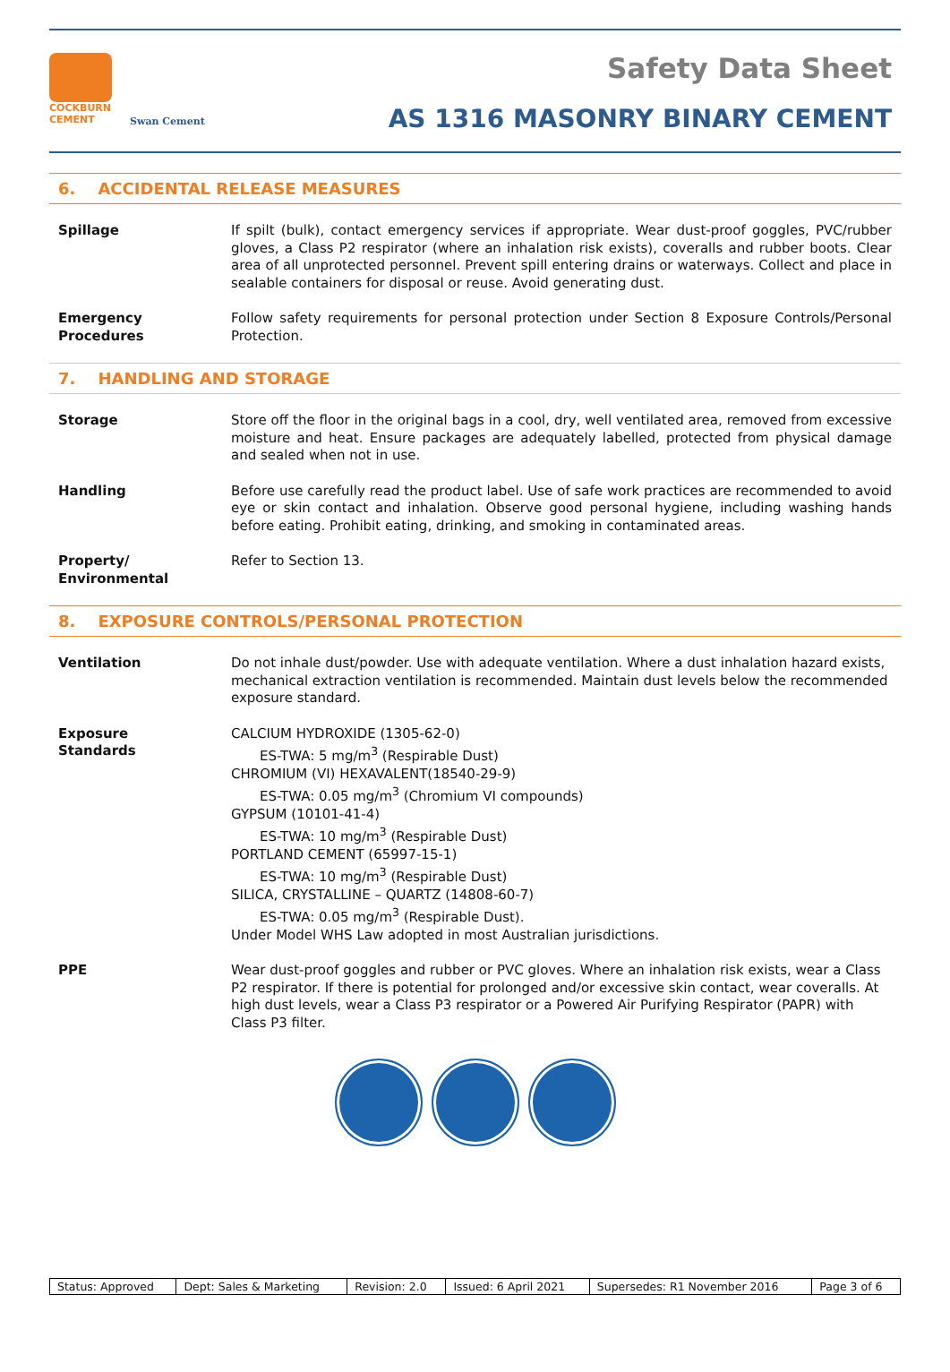COCKBURN
CEMENT
Swan Cement
Safety Data Sheet
AS 1316 MASONRY BINARY CEMENT
6. ACCIDENTAL RELEASE MEASURES
Spillage If spilt (bulk), contact emergency services if appropriate. Wear dust-proof goggles, PVC/rubber gloves, a Class P2 respirator (where an inhalation risk exists), coveralls and rubber boots. Clear area of all unprotected personnel. Prevent spill entering drains or waterways. Collect and place in sealable containers for disposal or reuse. Avoid generating dust.
Emergency
Procedures
Follow safety requirements for personal protection under Section 8 Exposure Controls/Personal Protection.
7. HANDLING AND STORAGE
Storage Store off the floor in the original bags in a cool, dry, well ventilated area, removed from excessive moisture and heat. Ensure packages are adequately labelled, protected from physical damage and sealed when not in use.
Handling Before use carefully read the product label. Use of safe work practices are recommended to avoid eye or skin contact and inhalation. Observe good personal hygiene, including washing hands before eating. Prohibit eating, drinking, and smoking in contaminated areas.
Property/
Environmental
Refer to Section 13.
8. EXPOSURE CONTROLS/PERSONAL PROTECTION
Ventilation Do not inhale dust/powder. Use with adequate ventilation. Where a dust inhalation hazard exists, mechanical extraction ventilation is recommended. Maintain dust levels below the recommended exposure standard.
Exposure
Standards
CALCIUM HYDROXIDE (1305-62-0)
ES-TWA: 5 mg/m<sup>3</sup> (Respirable Dust)
CHROMIUM (VI) HEXAVALENT(18540-29-9)
ES-TWA: 0.05 mg/m<sup>3</sup> (Chromium VI compounds)
GYPSUM (10101-41-4)
ES-TWA: 10 mg/m<sup>3</sup> (Respirable Dust)
PORTLAND CEMENT (65997-15-1)
ES-TWA: 10 mg/m<sup>3</sup> (Respirable Dust)
SILICA, CRYSTALLINE – QUARTZ (14808-60-7)
ES-TWA: 0.05 mg/m<sup>3</sup> (Respirable Dust).
Under Model WHS Law adopted in most Australian jurisdictions.
PPE Wear dust-proof goggles and rubber or PVC gloves. Where an inhalation risk exists, wear a Class P2 respirator. If there is potential for prolonged and/or excessive skin contact, wear coveralls. At high dust levels, wear a Class P3 respirator or a Powered Air Purifying Respirator (PAPR) with Class P3 filter.
| Status: Approved | Dept: Sales & Marketing | Revision: 2.0 | Issued: 6 April 2021 | Supersedes: R1 November 2016 | Page 3 of 6 |